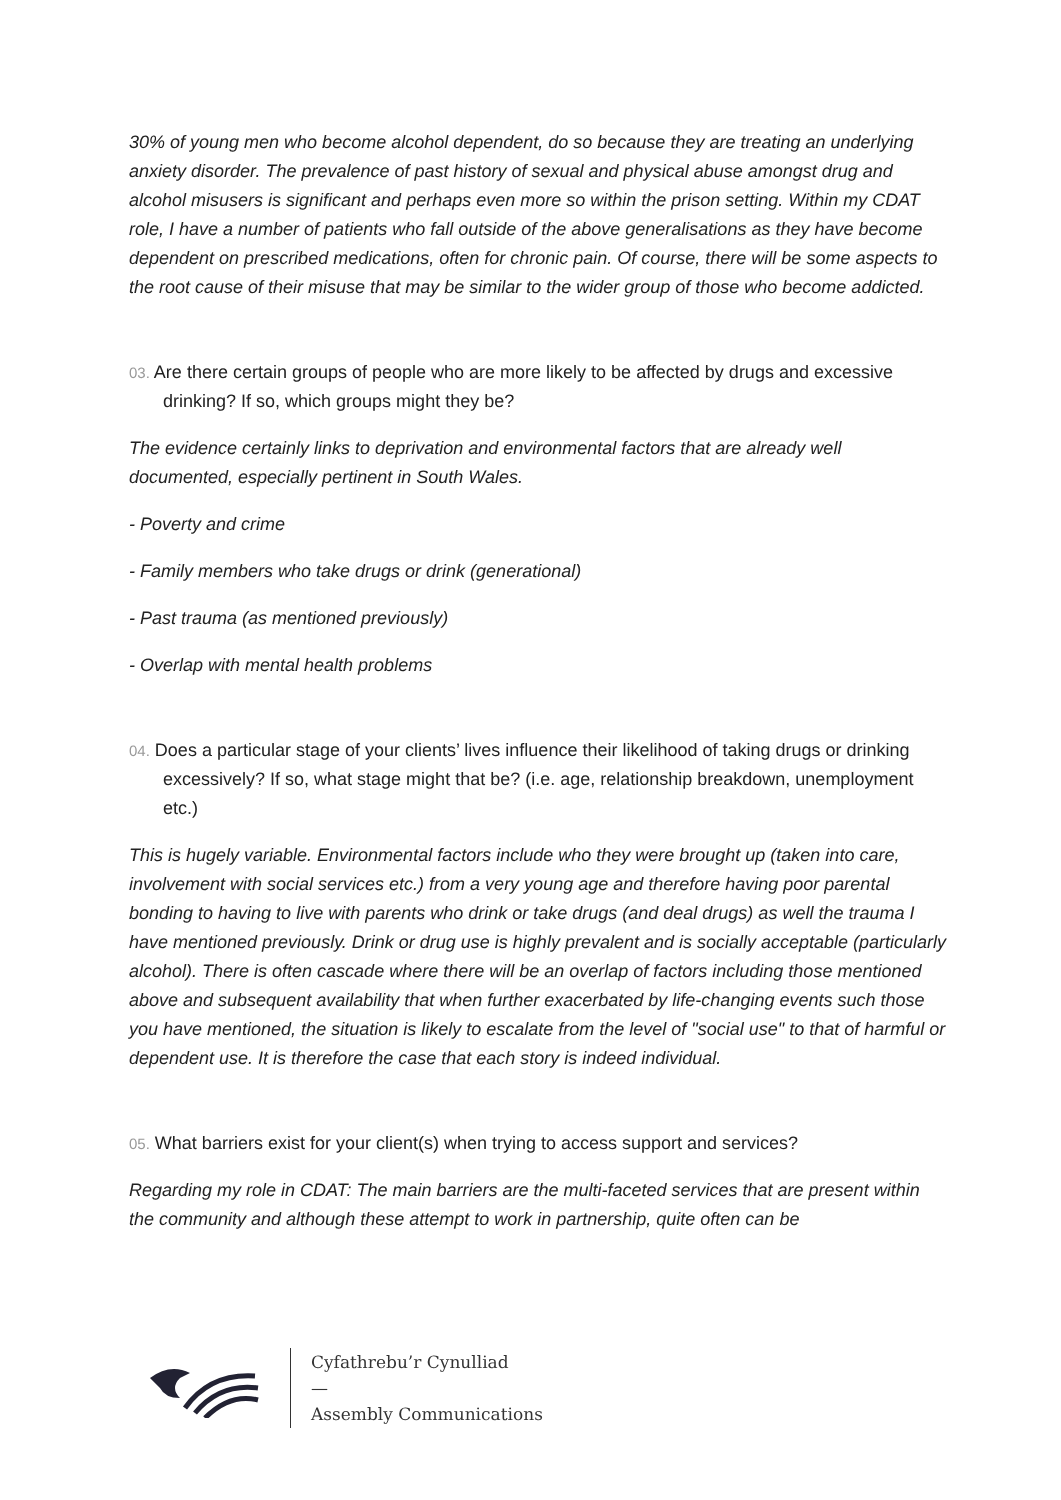30% of young men who become alcohol dependent, do so because they are treating an underlying anxiety disorder. The prevalence of past history of sexual and physical abuse amongst drug and alcohol misusers is significant and perhaps even more so within the prison setting. Within my CDAT role, I have a number of patients who fall outside of the above generalisations as they have become dependent on prescribed medications, often for chronic pain. Of course, there will be some aspects to the root cause of their misuse that may be similar to the wider group of those who become addicted.
03. Are there certain groups of people who are more likely to be affected by drugs and excessive drinking? If so, which groups might they be?
The evidence certainly links to deprivation and environmental factors that are already well documented, especially pertinent in South Wales.
- Poverty and crime
- Family members who take drugs or drink (generational)
- Past trauma (as mentioned previously)
- Overlap with mental health problems
04. Does a particular stage of your clients’ lives influence their likelihood of taking drugs or drinking excessively? If so, what stage might that be? (i.e. age, relationship breakdown, unemployment etc.)
This is hugely variable. Environmental factors include who they were brought up (taken into care, involvement with social services etc.) from a very young age and therefore having poor parental bonding to having to live with parents who drink or take drugs (and deal drugs) as well the trauma I have mentioned previously. Drink or drug use is highly prevalent and is socially acceptable (particularly alcohol). There is often cascade where there will be an overlap of factors including those mentioned above and subsequent availability that when further exacerbated by life-changing events such those you have mentioned, the situation is likely to escalate from the level of "social use" to that of harmful or dependent use. It is therefore the case that each story is indeed individual.
05. What barriers exist for your client(s) when trying to access support and services?
Regarding my role in CDAT: The main barriers are the multi-faceted services that are present within the community and although these attempt to work in partnership, quite often can be
Cyfathrebu’r Cynulliad
—
Assembly Communications